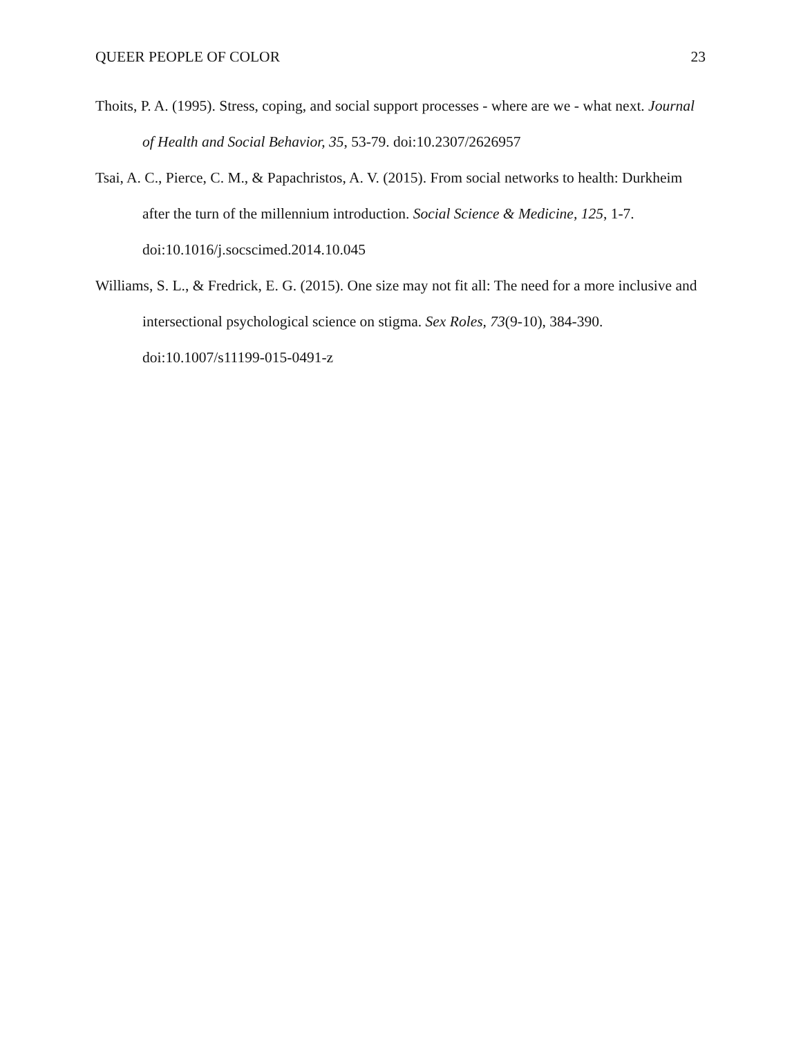QUEER PEOPLE OF COLOR 23
Thoits, P. A. (1995). Stress, coping, and social support processes - where are we - what next. Journal of Health and Social Behavior, 35, 53-79. doi:10.2307/2626957
Tsai, A. C., Pierce, C. M., & Papachristos, A. V. (2015). From social networks to health: Durkheim after the turn of the millennium introduction. Social Science & Medicine, 125, 1-7. doi:10.1016/j.socscimed.2014.10.045
Williams, S. L., & Fredrick, E. G. (2015). One size may not fit all: The need for a more inclusive and intersectional psychological science on stigma. Sex Roles, 73(9-10), 384-390. doi:10.1007/s11199-015-0491-z